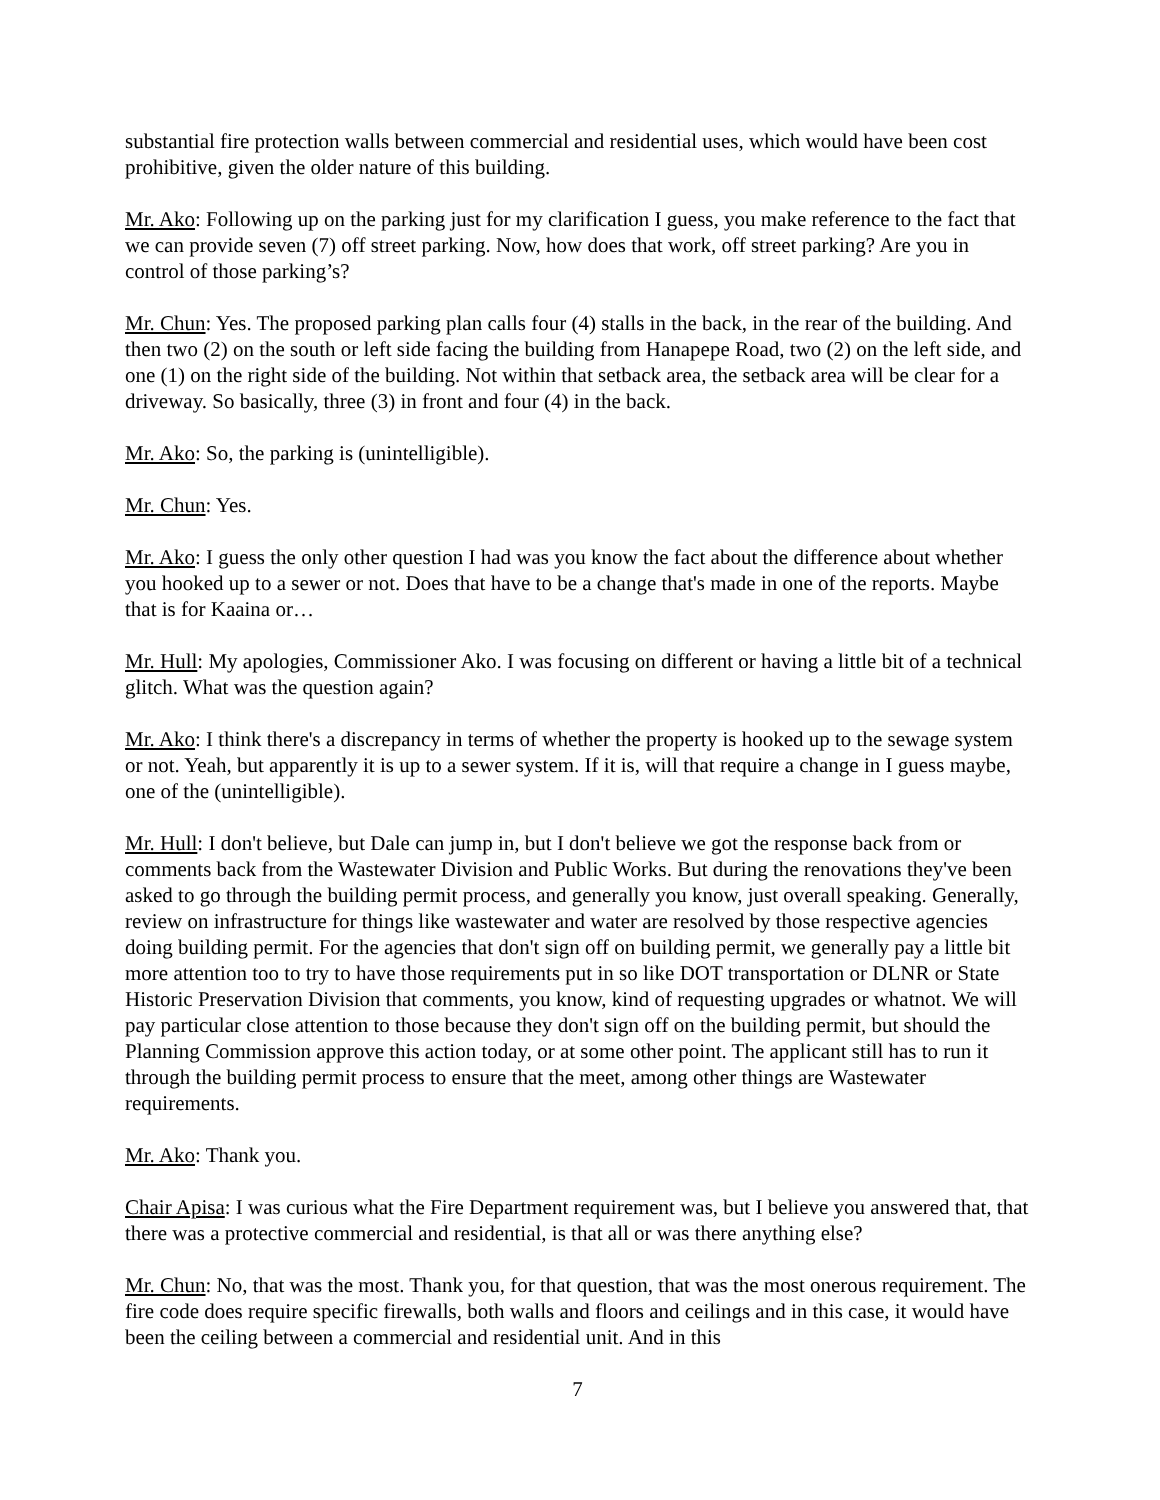substantial fire protection walls between commercial and residential uses, which would have been cost prohibitive, given the older nature of this building.
Mr. Ako: Following up on the parking just for my clarification I guess, you make reference to the fact that we can provide seven (7) off street parking. Now, how does that work, off street parking? Are you in control of those parking’s?
Mr. Chun: Yes. The proposed parking plan calls four (4) stalls in the back, in the rear of the building. And then two (2) on the south or left side facing the building from Hanapepe Road, two (2) on the left side, and one (1) on the right side of the building. Not within that setback area, the setback area will be clear for a driveway. So basically, three (3) in front and four (4) in the back.
Mr. Ako: So, the parking is (unintelligible).
Mr. Chun: Yes.
Mr. Ako: I guess the only other question I had was you know the fact about the difference about whether you hooked up to a sewer or not. Does that have to be a change that's made in one of the reports. Maybe that is for Kaaina or…
Mr. Hull: My apologies, Commissioner Ako. I was focusing on different or having a little bit of a technical glitch. What was the question again?
Mr. Ako: I think there's a discrepancy in terms of whether the property is hooked up to the sewage system or not. Yeah, but apparently it is up to a sewer system. If it is, will that require a change in I guess maybe, one of the (unintelligible).
Mr. Hull: I don't believe, but Dale can jump in, but I don't believe we got the response back from or comments back from the Wastewater Division and Public Works. But during the renovations they've been asked to go through the building permit process, and generally you know, just overall speaking. Generally, review on infrastructure for things like wastewater and water are resolved by those respective agencies doing building permit. For the agencies that don't sign off on building permit, we generally pay a little bit more attention too to try to have those requirements put in so like DOT transportation or DLNR or State Historic Preservation Division that comments, you know, kind of requesting upgrades or whatnot. We will pay particular close attention to those because they don't sign off on the building permit, but should the Planning Commission approve this action today, or at some other point. The applicant still has to run it through the building permit process to ensure that the meet, among other things are Wastewater requirements.
Mr. Ako: Thank you.
Chair Apisa: I was curious what the Fire Department requirement was, but I believe you answered that, that there was a protective commercial and residential, is that all or was there anything else?
Mr. Chun: No, that was the most. Thank you, for that question, that was the most onerous requirement. The fire code does require specific firewalls, both walls and floors and ceilings and in this case, it would have been the ceiling between a commercial and residential unit. And in this
7